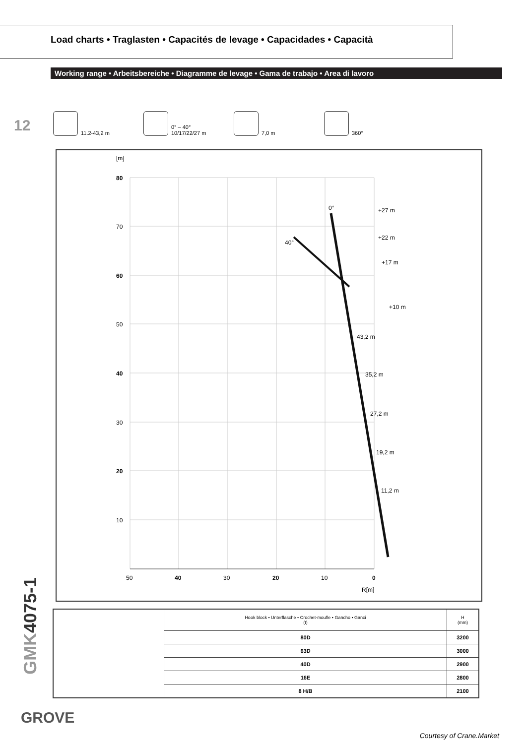Load charts • Traglasten • Capacités de levage • Capacidades • Capacità
Working range • Arbeitsbereiche • Diagramme de levage • Gama de trabajo • Area di lavoro
12
11.2-43,2 m 0° – 40°
10/17/22/27 m
7,0 m 360°
[m]
80
70
60
50
40
30
20
10
50
40
30
20
10
0
R[m]
0°
40°
43,2 m
35,2 m
27,2 m
19,2 m
11,2 m
+27 m
+22 m
+17 m
+10 m
GMK4075-1
| | Hook block • Unterflasche • Crochet-moufle • Gancho • Ganci (t) | H (mm) |
| | 80D | 3200 |
| | 63D | 3000 |
| | 40D | 2900 |
| | 16E | 2800 |
| | 8 H/B | 2100 |
GROVE
Courtesy of Crane.Market